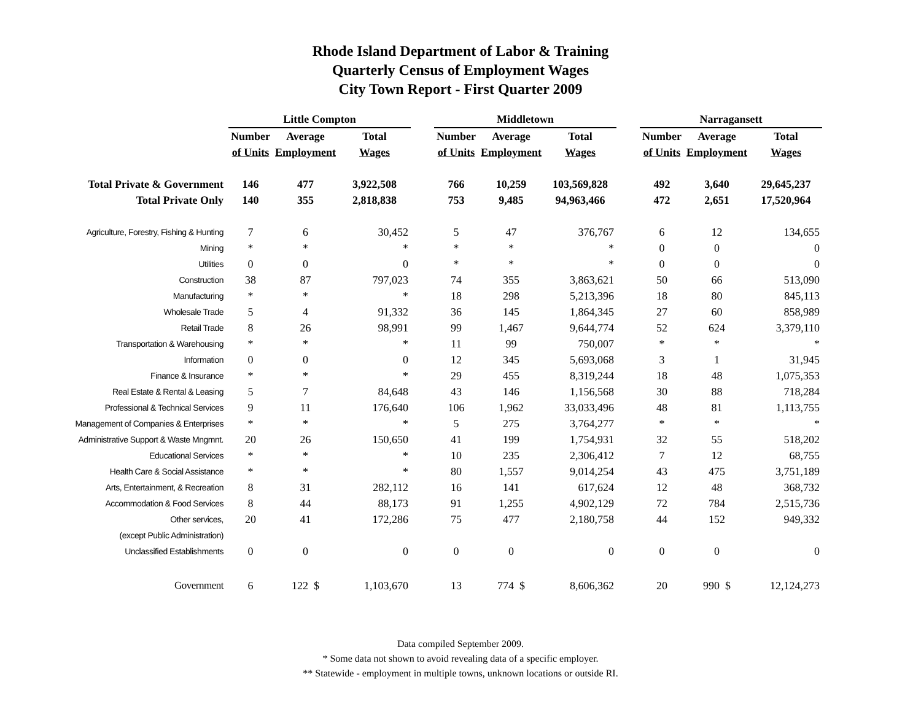Rhode Island Department of Labor & Training
Quarterly Census of Employment Wages
City Town Report - First Quarter 2009
| | Little Compton | | | | Middletown | | | | Narragansett | | |
| --- | --- | --- | --- | --- | --- | --- | --- | --- | --- | --- | --- |
| | Number | Average | Total | | Number | Average | Total | | Number | Average | Total |
| | of Units | Employment | Wages | | of Units | Employment | Wages | | of Units | Employment | Wages |
| Total Private & Government | 146 | 477 | 3,922,508 | | 766 | 10,259 | 103,569,828 | | 492 | 3,640 | 29,645,237 |
| Total Private Only | 140 | 355 | 2,818,838 | | 753 | 9,485 | 94,963,466 | | 472 | 2,651 | 17,520,964 |
| Agriculture, Forestry, Fishing & Hunting | 7 | 6 | 30,452 | | 5 | 47 | 376,767 | | 6 | 12 | 134,655 |
| Mining | * | * | * | | * | * | * | | 0 | 0 | 0 |
| Utilities | 0 | 0 | 0 | | * | * | * | | 0 | 0 | 0 |
| Construction | 38 | 87 | 797,023 | | 74 | 355 | 3,863,621 | | 50 | 66 | 513,090 |
| Manufacturing | * | * | * | | 18 | 298 | 5,213,396 | | 18 | 80 | 845,113 |
| Wholesale Trade | 5 | 4 | 91,332 | | 36 | 145 | 1,864,345 | | 27 | 60 | 858,989 |
| Retail Trade | 8 | 26 | 98,991 | | 99 | 1,467 | 9,644,774 | | 52 | 624 | 3,379,110 |
| Transportation & Warehousing | * | * | * | | 11 | 99 | 750,007 | | * | * | * |
| Information | 0 | 0 | 0 | | 12 | 345 | 5,693,068 | | 3 | 1 | 31,945 |
| Finance & Insurance | * | * | * | | 29 | 455 | 8,319,244 | | 18 | 48 | 1,075,353 |
| Real Estate & Rental & Leasing | 5 | 7 | 84,648 | | 43 | 146 | 1,156,568 | | 30 | 88 | 718,284 |
| Professional & Technical Services | 9 | 11 | 176,640 | | 106 | 1,962 | 33,033,496 | | 48 | 81 | 1,113,755 |
| Management of Companies & Enterprises | * | * | * | | 5 | 275 | 3,764,277 | | * | * | * |
| Administrative Support & Waste Mngmnt. | 20 | 26 | 150,650 | | 41 | 199 | 1,754,931 | | 32 | 55 | 518,202 |
| Educational Services | * | * | * | | 10 | 235 | 2,306,412 | | 7 | 12 | 68,755 |
| Health Care & Social Assistance | * | * | * | | 80 | 1,557 | 9,014,254 | | 43 | 475 | 3,751,189 |
| Arts, Entertainment, & Recreation | 8 | 31 | 282,112 | | 16 | 141 | 617,624 | | 12 | 48 | 368,732 |
| Accommodation & Food Services | 8 | 44 | 88,173 | | 91 | 1,255 | 4,902,129 | | 72 | 784 | 2,515,736 |
| Other services, | 20 | 41 | 172,286 | | 75 | 477 | 2,180,758 | | 44 | 152 | 949,332 |
| (except Public Administration) | | | | | | | | | | | |
| Unclassified Establishments | 0 | 0 | 0 | | 0 | 0 | 0 | | 0 | 0 | 0 |
| Government | 6 | 122 $ | 1,103,670 | | 13 | 774 $ | 8,606,362 | | 20 | 990 $ | 12,124,273 |
Data compiled September 2009.
* Some data not shown to avoid revealing data of a specific employer.
** Statewide - employment in multiple towns, unknown locations or outside RI.